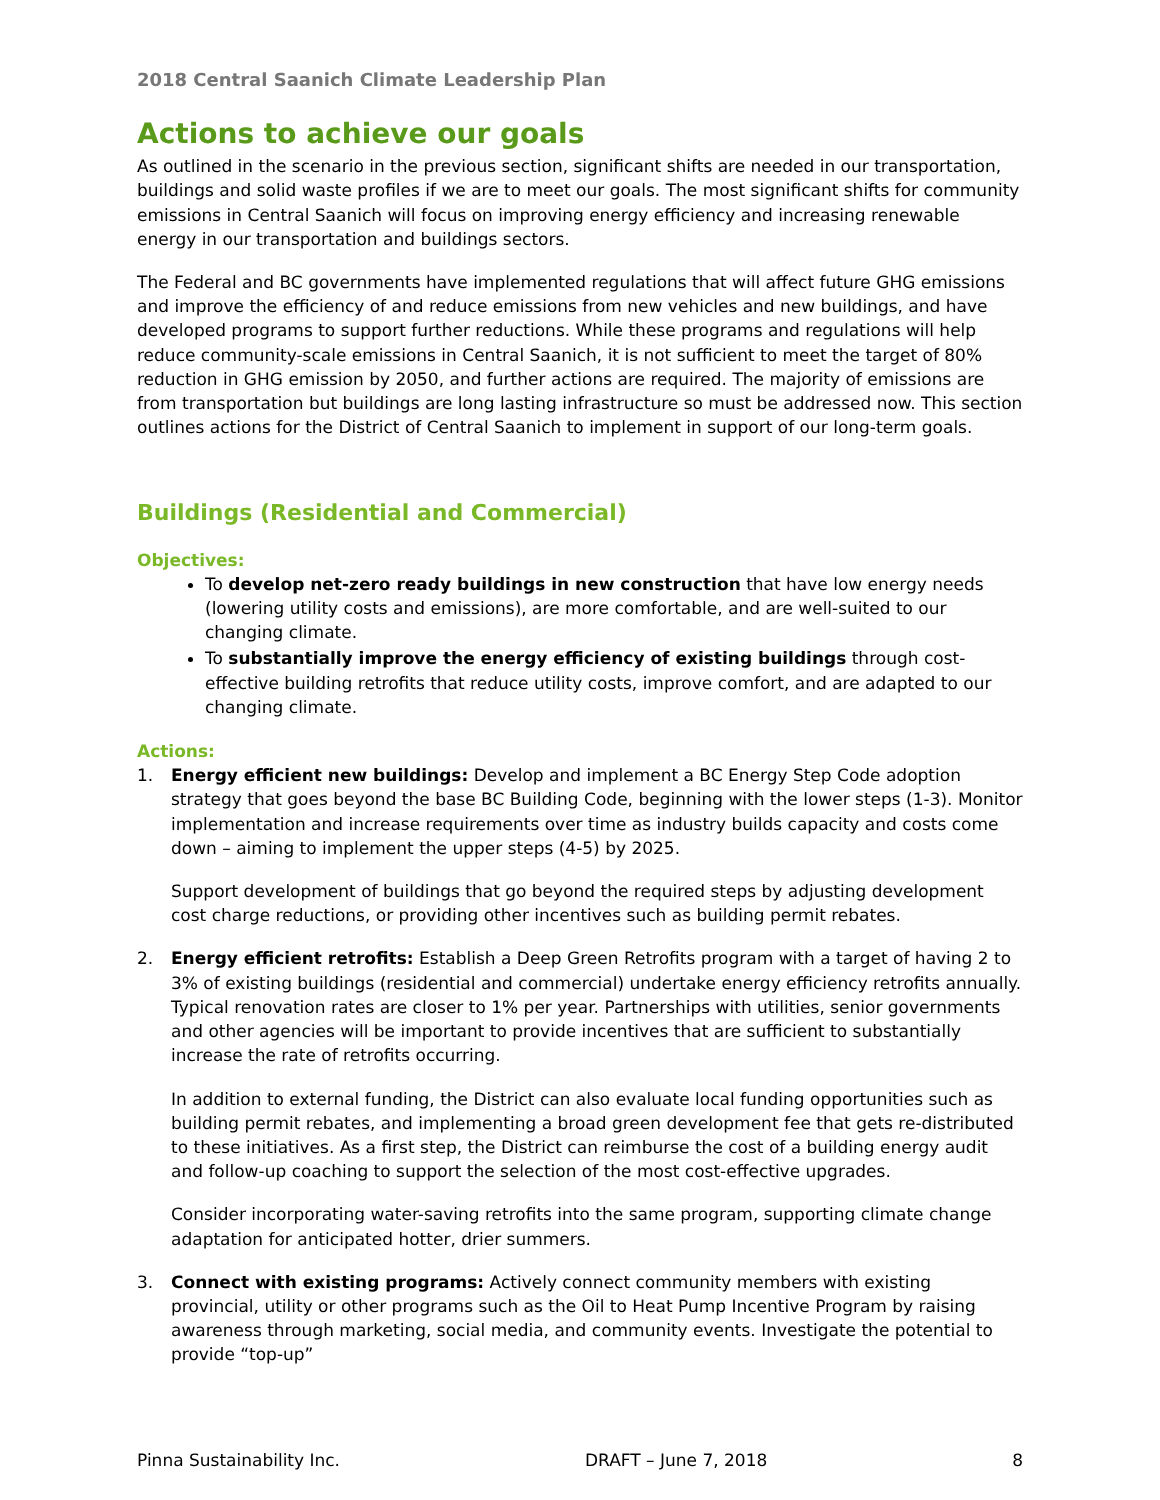2018 Central Saanich Climate Leadership Plan
Actions to achieve our goals
As outlined in the scenario in the previous section, significant shifts are needed in our transportation, buildings and solid waste profiles if we are to meet our goals. The most significant shifts for community emissions in Central Saanich will focus on improving energy efficiency and increasing renewable energy in our transportation and buildings sectors.
The Federal and BC governments have implemented regulations that will affect future GHG emissions and improve the efficiency of and reduce emissions from new vehicles and new buildings, and have developed programs to support further reductions. While these programs and regulations will help reduce community-scale emissions in Central Saanich, it is not sufficient to meet the target of 80% reduction in GHG emission by 2050, and further actions are required. The majority of emissions are from transportation but buildings are long lasting infrastructure so must be addressed now. This section outlines actions for the District of Central Saanich to implement in support of our long-term goals.
Buildings (Residential and Commercial)
Objectives:
To develop net-zero ready buildings in new construction that have low energy needs (lowering utility costs and emissions), are more comfortable, and are well-suited to our changing climate.
To substantially improve the energy efficiency of existing buildings through cost-effective building retrofits that reduce utility costs, improve comfort, and are adapted to our changing climate.
Actions:
1. Energy efficient new buildings: Develop and implement a BC Energy Step Code adoption strategy that goes beyond the base BC Building Code, beginning with the lower steps (1-3). Monitor implementation and increase requirements over time as industry builds capacity and costs come down – aiming to implement the upper steps (4-5) by 2025.
Support development of buildings that go beyond the required steps by adjusting development cost charge reductions, or providing other incentives such as building permit rebates.
2. Energy efficient retrofits: Establish a Deep Green Retrofits program with a target of having 2 to 3% of existing buildings (residential and commercial) undertake energy efficiency retrofits annually. Typical renovation rates are closer to 1% per year. Partnerships with utilities, senior governments and other agencies will be important to provide incentives that are sufficient to substantially increase the rate of retrofits occurring.
In addition to external funding, the District can also evaluate local funding opportunities such as building permit rebates, and implementing a broad green development fee that gets re-distributed to these initiatives. As a first step, the District can reimburse the cost of a building energy audit and follow-up coaching to support the selection of the most cost-effective upgrades.
Consider incorporating water-saving retrofits into the same program, supporting climate change adaptation for anticipated hotter, drier summers.
3. Connect with existing programs: Actively connect community members with existing provincial, utility or other programs such as the Oil to Heat Pump Incentive Program by raising awareness through marketing, social media, and community events. Investigate the potential to provide “top-up”
Pinna Sustainability Inc. DRAFT – June 7, 2018 8